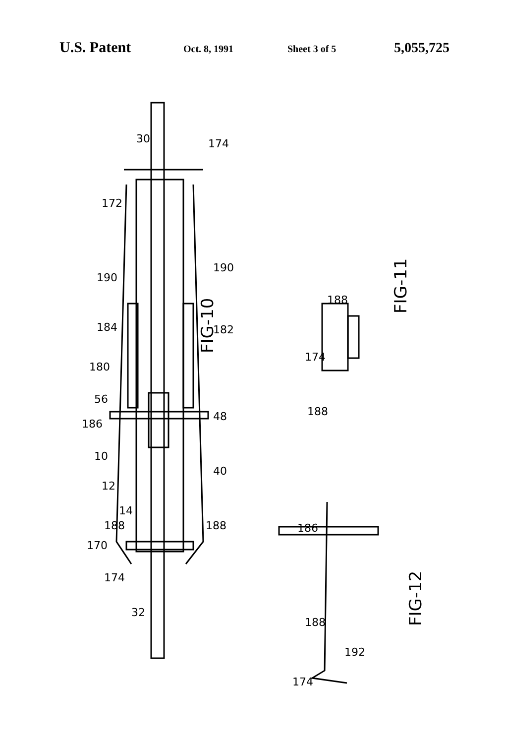U.S. Patent
Oct. 8, 1991 Sheet 3 of 5
5,055,725
FIG-10
FIG-11
FIG-12
30
174
172
190
190
184
182
180
56
48
186
10
40
12
14
188
188
170
174
32
188
174
188
186
188
192
174